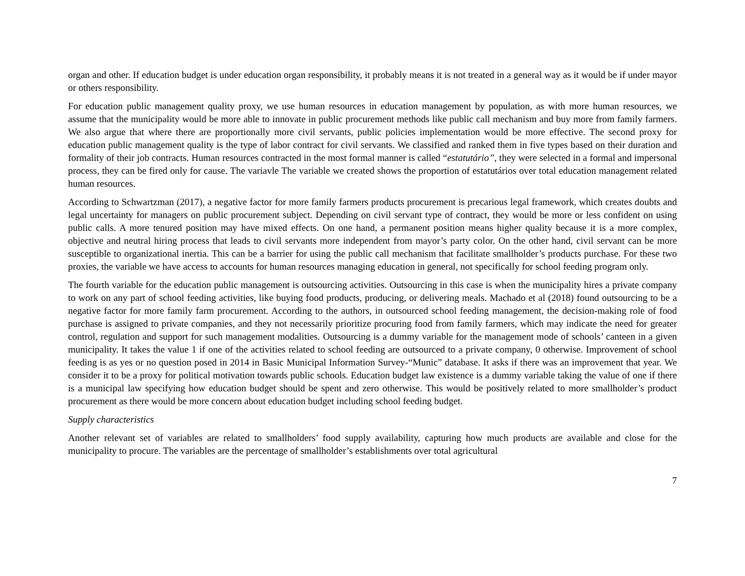organ and other. If education budget is under education organ responsibility, it probably means it is not treated in a general way as it would be if under mayor or others responsibility.
For education public management quality proxy, we use human resources in education management by population, as with more human resources, we assume that the municipality would be more able to innovate in public procurement methods like public call mechanism and buy more from family farmers. We also argue that where there are proportionally more civil servants, public policies implementation would be more effective. The second proxy for education public management quality is the type of labor contract for civil servants. We classified and ranked them in five types based on their duration and formality of their job contracts. Human resources contracted in the most formal manner is called “estatutário”, they were selected in a formal and impersonal process, they can be fired only for cause. The variavle The variable we created shows the proportion of estatutários over total education management related human resources.
According to Schwartzman (2017), a negative factor for more family farmers products procurement is precarious legal framework, which creates doubts and legal uncertainty for managers on public procurement subject. Depending on civil servant type of contract, they would be more or less confident on using public calls. A more tenured position may have mixed effects. On one hand, a permanent position means higher quality because it is a more complex, objective and neutral hiring process that leads to civil servants more independent from mayor’s party color. On the other hand, civil servant can be more susceptible to organizational inertia. This can be a barrier for using the public call mechanism that facilitate smallholder’s products purchase. For these two proxies, the variable we have access to accounts for human resources managing education in general, not specifically for school feeding program only.
The fourth variable for the education public management is outsourcing activities. Outsourcing in this case is when the municipality hires a private company to work on any part of school feeding activities, like buying food products, producing, or delivering meals. Machado et al (2018) found outsourcing to be a negative factor for more family farm procurement. According to the authors, in outsourced school feeding management, the decision-making role of food purchase is assigned to private companies, and they not necessarily prioritize procuring food from family farmers, which may indicate the need for greater control, regulation and support for such management modalities. Outsourcing is a dummy variable for the management mode of schools’ canteen in a given municipality. It takes the value 1 if one of the activities related to school feeding are outsourced to a private company, 0 otherwise. Improvement of school feeding is as yes or no question posed in 2014 in Basic Municipal Information Survey-“Munic” database. It asks if there was an improvement that year. We consider it to be a proxy for political motivation towards public schools. Education budget law existence is a dummy variable taking the value of one if there is a municipal law specifying how education budget should be spent and zero otherwise. This would be positively related to more smallholder’s product procurement as there would be more concern about education budget including school feeding budget.
Supply characteristics
Another relevant set of variables are related to smallholders’ food supply availability, capturing how much products are available and close for the municipality to procure. The variables are the percentage of smallholder’s establishments over total agricultural
7